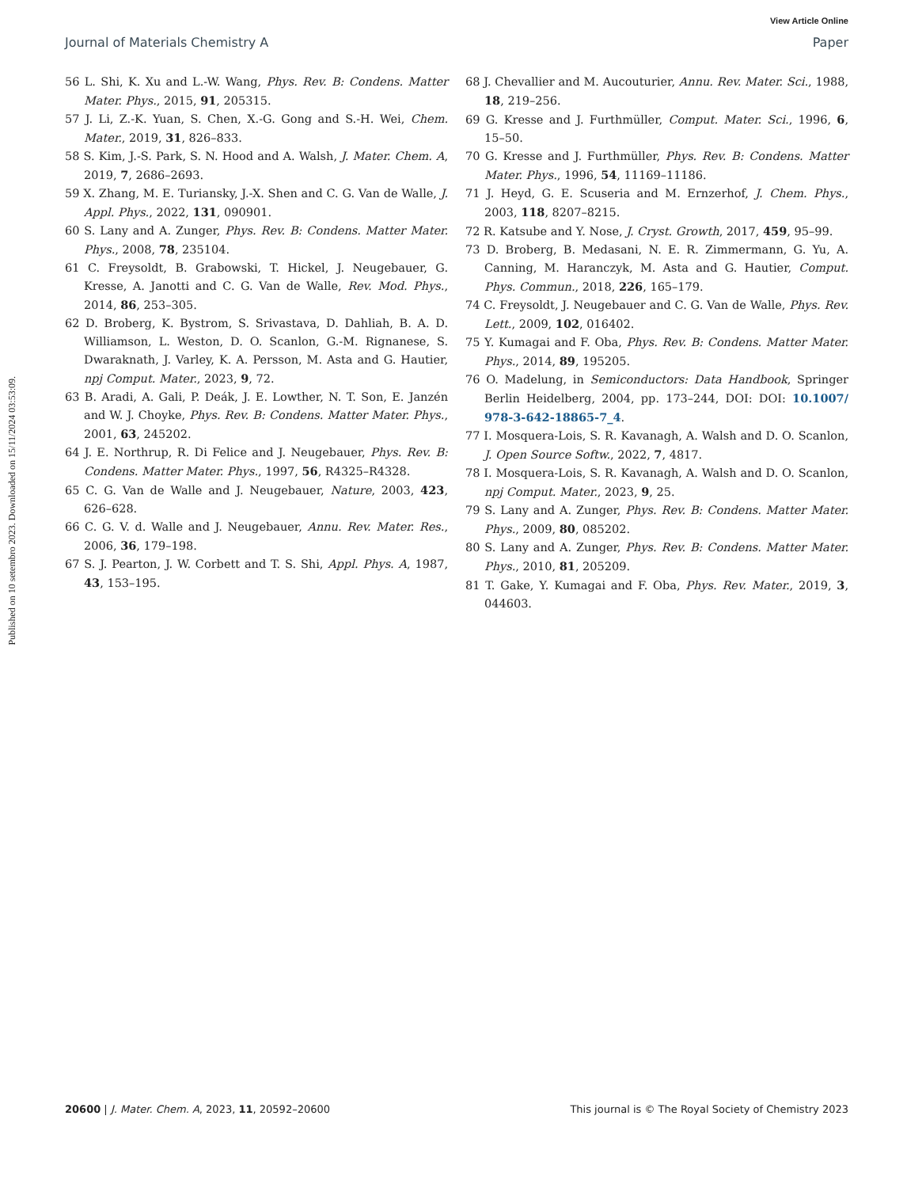Published on 10 setembro 2023. Downloaded on 15/11/2024 03:53:09.
View Article Online
Journal of Materials Chemistry A Paper
56 L. Shi, K. Xu and L.-W. Wang, Phys. Rev. B: Condens. Matter Mater. Phys., 2015, 91, 205315.
57 J. Li, Z.-K. Yuan, S. Chen, X.-G. Gong and S.-H. Wei, Chem. Mater., 2019, 31, 826–833.
58 S. Kim, J.-S. Park, S. N. Hood and A. Walsh, J. Mater. Chem. A, 2019, 7, 2686–2693.
59 X. Zhang, M. E. Turiansky, J.-X. Shen and C. G. Van de Walle, J. Appl. Phys., 2022, 131, 090901.
60 S. Lany and A. Zunger, Phys. Rev. B: Condens. Matter Mater. Phys., 2008, 78, 235104.
61 C. Freysoldt, B. Grabowski, T. Hickel, J. Neugebauer, G. Kresse, A. Janotti and C. G. Van de Walle, Rev. Mod. Phys., 2014, 86, 253–305.
62 D. Broberg, K. Bystrom, S. Srivastava, D. Dahliah, B. A. D. Williamson, L. Weston, D. O. Scanlon, G.-M. Rignanese, S. Dwaraknath, J. Varley, K. A. Persson, M. Asta and G. Hautier, npj Comput. Mater., 2023, 9, 72.
63 B. Aradi, A. Gali, P. Deák, J. E. Lowther, N. T. Son, E. Janzén and W. J. Choyke, Phys. Rev. B: Condens. Matter Mater. Phys., 2001, 63, 245202.
64 J. E. Northrup, R. Di Felice and J. Neugebauer, Phys. Rev. B: Condens. Matter Mater. Phys., 1997, 56, R4325–R4328.
65 C. G. Van de Walle and J. Neugebauer, Nature, 2003, 423, 626–628.
66 C. G. V. d. Walle and J. Neugebauer, Annu. Rev. Mater. Res., 2006, 36, 179–198.
67 S. J. Pearton, J. W. Corbett and T. S. Shi, Appl. Phys. A, 1987, 43, 153–195.
68 J. Chevallier and M. Aucouturier, Annu. Rev. Mater. Sci., 1988, 18, 219–256.
69 G. Kresse and J. Furthmüller, Comput. Mater. Sci., 1996, 6, 15–50.
70 G. Kresse and J. Furthmüller, Phys. Rev. B: Condens. Matter Mater. Phys., 1996, 54, 11169–11186.
71 J. Heyd, G. E. Scuseria and M. Ernzerhof, J. Chem. Phys., 2003, 118, 8207–8215.
72 R. Katsube and Y. Nose, J. Cryst. Growth, 2017, 459, 95–99.
73 D. Broberg, B. Medasani, N. E. R. Zimmermann, G. Yu, A. Canning, M. Haranczyk, M. Asta and G. Hautier, Comput. Phys. Commun., 2018, 226, 165–179.
74 C. Freysoldt, J. Neugebauer and C. G. Van de Walle, Phys. Rev. Lett., 2009, 102, 016402.
75 Y. Kumagai and F. Oba, Phys. Rev. B: Condens. Matter Mater. Phys., 2014, 89, 195205.
76 O. Madelung, in Semiconductors: Data Handbook, Springer Berlin Heidelberg, 2004, pp. 173–244, DOI: DOI: 10.1007/ 978-3-642-18865-7_4.
77 I. Mosquera-Lois, S. R. Kavanagh, A. Walsh and D. O. Scanlon, J. Open Source Softw., 2022, 7, 4817.
78 I. Mosquera-Lois, S. R. Kavanagh, A. Walsh and D. O. Scanlon, npj Comput. Mater., 2023, 9, 25.
79 S. Lany and A. Zunger, Phys. Rev. B: Condens. Matter Mater. Phys., 2009, 80, 085202.
80 S. Lany and A. Zunger, Phys. Rev. B: Condens. Matter Mater. Phys., 2010, 81, 205209.
81 T. Gake, Y. Kumagai and F. Oba, Phys. Rev. Mater., 2019, 3, 044603.
20600 | J. Mater. Chem. A, 2023, 11, 20592–20600 This journal is © The Royal Society of Chemistry 2023